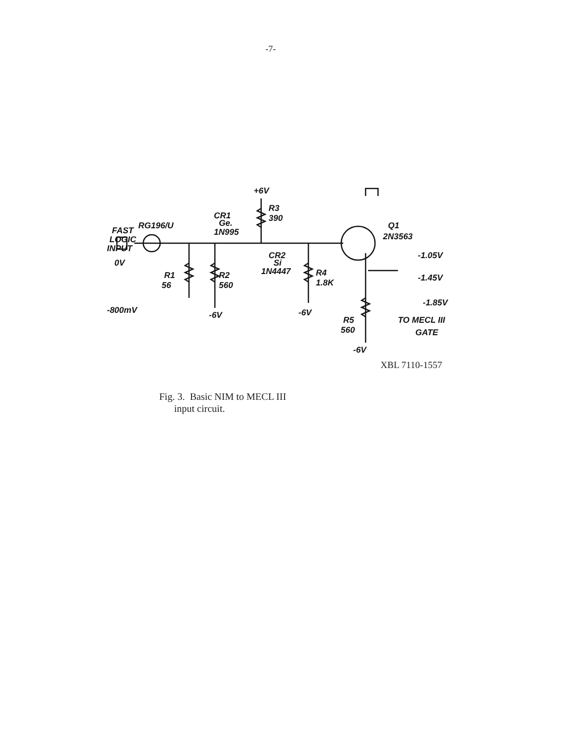-7-
+6V
R3
390
CR1
Ge.
1N995
FAST
LOGIC
INPUT
RG196/U
0V
-800mV
R1
56
R2
560
-6V
CR2
Si
1N4447
R4
1.8K
-6V
Q1
2N3563
-1.05V
-1.45V
-1.85V
TO MECL III
GATE
R5
560
-6V
XBL 7110-1557
Fig. 3. Basic NIM to MECL III
input circuit.